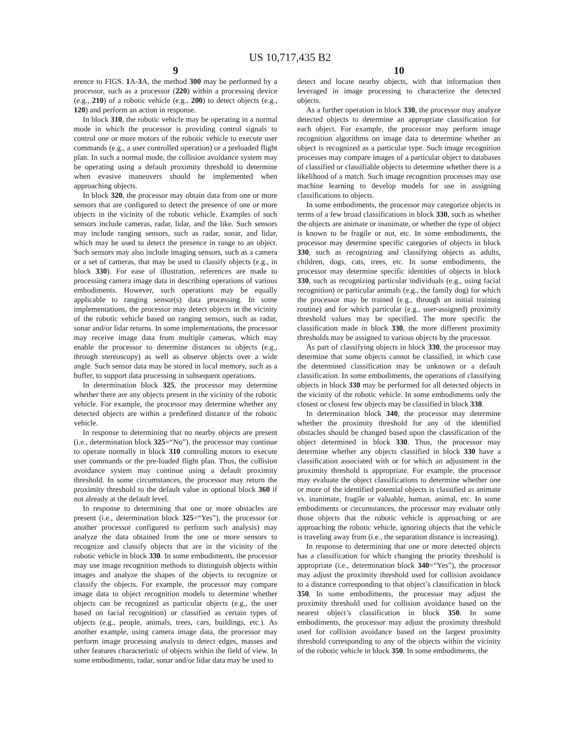US 10,717,435 B2
9
erence to FIGS. 1 A-3 A, the method 300 may be performed by a processor, such as a processor (220) within a processing device (e.g., 210) of a robotic vehicle (e.g., 200) to detect objects (e.g., 120) and perform an action in response.
In block 310, the robotic vehicle may be operating in a normal mode in which the processor is providing control signals to control one or more motors of the robotic vehicle to execute user commands (e.g., a user controlled operation) or a preloaded flight plan. In such a normal mode, the collision avoidance system may be operating using a default proximity threshold to determine when evasive maneuvers should be implemented when approaching objects.
In block 320, the processor may obtain data from one or more sensors that are configured to detect the presence of one or more objects in the vicinity of the robotic vehicle. Examples of such sensors include cameras, radar, lidar, and the like. Such sensors may include ranging sensors, such as radar, sonar, and lidar, which may be used to detect the presence in range to an object. Such sensors may also include imaging sensors, such as a camera or a set of cameras, that may be used to classify objects (e.g., in block 330). For ease of illustration, references are made to processing camera image data in describing operations of various embodiments. However, such operations may be equally applicable to ranging sensor(s) data processing. In some implementations, the processor may detect objects in the vicinity of the robotic vehicle based on ranging sensors, such as radar, sonar and/or lidar returns. In some implementations, the processor may receive image data from multiple cameras, which may enable the processor to determine distances to objects (e.g., through stereoscopy) as well as observe objects over a wide angle. Such sensor data may be stored in local memory, such as a buffer, to support data processing in subsequent operations.
In determination block 325, the processor may determine whether there are any objects present in the vicinity of the robotic vehicle. For example, the processor may determine whether any detected objects are within a predefined distance of the robotic vehicle.
In response to determining that no nearby objects are present (i.e., determination block 325=“No”), the processor may continue to operate normally in block 310 controlling motors to execute user commands or the pre-loaded flight plan. Thus, the collision avoidance system may continue using a default proximity threshold. In some circumstances, the processor may return the proximity threshold to the default value in optional block 360 if not already at the default level.
In response to determining that one or more obstacles are present (i.e., determination block 325=“Yes”), the processor (or another processor configured to perform such analysis) may analyze the data obtained from the one or more sensors to recognize and classify objects that are in the vicinity of the robotic vehicle in block 330. In some embodiments, the processor may use image recognition methods to distinguish objects within images and analyze the shapes of the objects to recognize or classify the objects. For example, the processor may compare image data to object recognition models to determine whether objects can be recognized as particular objects (e.g., the user based on facial recognition) or classified as certain types of objects (e.g., people, animals, trees, cars, buildings, etc.). As another example, using camera image data, the processor may perform image processing analysis to detect edges, masses and other features characteristic of objects within the field of view. In some embodiments, radar, sonar and/or lidar data may be used to
10
detect and locate nearby objects, with that information then leveraged in image processing to characterize the detected objects.
As a further operation in block 330, the processor may analyze detected objects to determine an appropriate classification for each object. For example, the processor may perform image recognition algorithms on image data to determine whether an object is recognized as a particular type. Such image recognition processes may compare images of a particular object to databases of classified or classifiable objects to determine whether there is a likelihood of a match. Such image recognition processes may use machine learning to develop models for use in assigning classifications to objects.
In some embodiments, the processor may categorize objects in terms of a few broad classifications in block 330, such as whether the objects are animate or inanimate, or whether the type of object is known to be fragile or not, etc. In some embodiments, the processor may determine specific categories of objects in block 330, such as recognizing and classifying objects as adults, children, dogs, cats, trees, etc. In some embodiments, the processor may determine specific identities of objects in block 330, such as recognizing particular individuals (e.g., using facial recognition) or particular animals (e.g., the family dog) for which the processor may be trained (e.g., through an initial training routine) and for which particular (e.g., user-assigned) proximity threshold values may be specified. The more specific the classification made in block 330, the more different proximity thresholds may be assigned to various objects by the processor.
As part of classifying objects in block 330, the processor may determine that some objects cannot be classified, in which case the determined classification may be unknown or a default classification. In some embodiments, the operations of classifying objects in block 330 may be performed for all detected objects in the vicinity of the robotic vehicle. In some embodiments only the closest or closest few objects may be classified in block 330.
In determination block 340, the processor may determine whether the proximity threshold for any of the identified obstacles should be changed based upon the classification of the object determined in block 330. Thus, the processor may determine whether any objects classified in block 330 have a classification associated with or for which an adjustment in the proximity threshold is appropriate. For example, the processor may evaluate the object classifications to determine whether one or more of the identified potential objects is classified as animate vs. inanimate, fragile or valuable, human, animal, etc. In some embodiments or circumstances, the processor may evaluate only those objects that the robotic vehicle is approaching or are approaching the robotic vehicle, ignoring objects that the vehicle is traveling away from (i.e., the separation distance is increasing).
In response to determining that one or more detected objects has a classification for which changing the priority threshold is appropriate (i.e., determination block 340=“Yes”), the processor may adjust the proximity threshold used for collision avoidance to a distance corresponding to that object’s classification in block 350. In some embodiments, the processor may adjust the proximity threshold used for collision avoidance based on the nearest object’s classification in block 350. In some embodiments, the processor may adjust the proximity threshold used for collision avoidance based on the largest proximity threshold corresponding to any of the objects within the vicinity of the robotic vehicle in block 350. In some embodiments, the